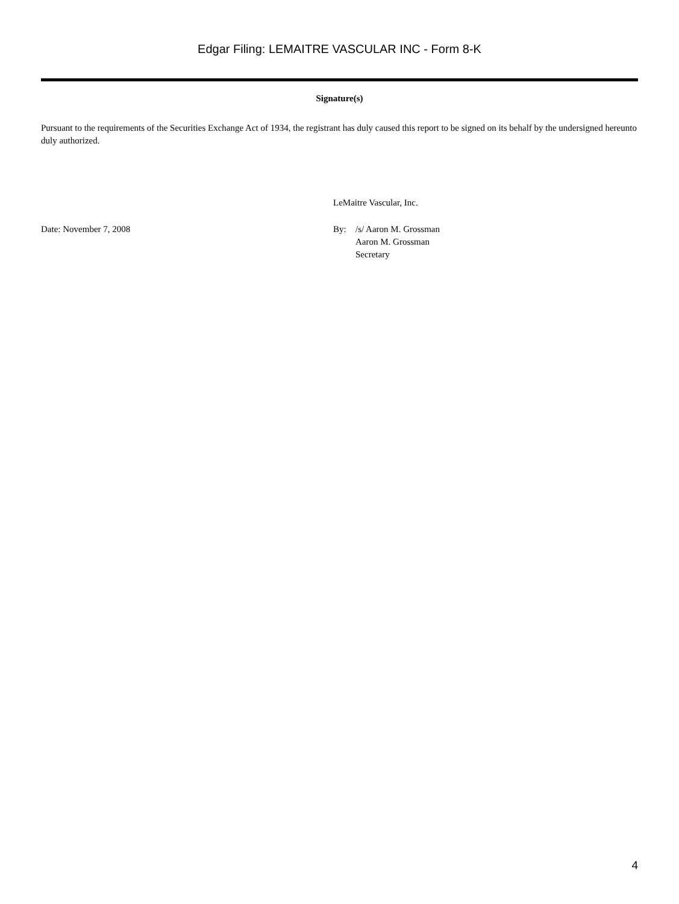Edgar Filing: LEMAITRE VASCULAR INC - Form 8-K
Signature(s)
Pursuant to the requirements of the Securities Exchange Act of 1934, the registrant has duly caused this report to be signed on its behalf by the undersigned hereunto duly authorized.
LeMaitre Vascular, Inc.
Date: November 7, 2008 By: /s/ Aaron M. Grossman
Aaron M. Grossman
Secretary
4